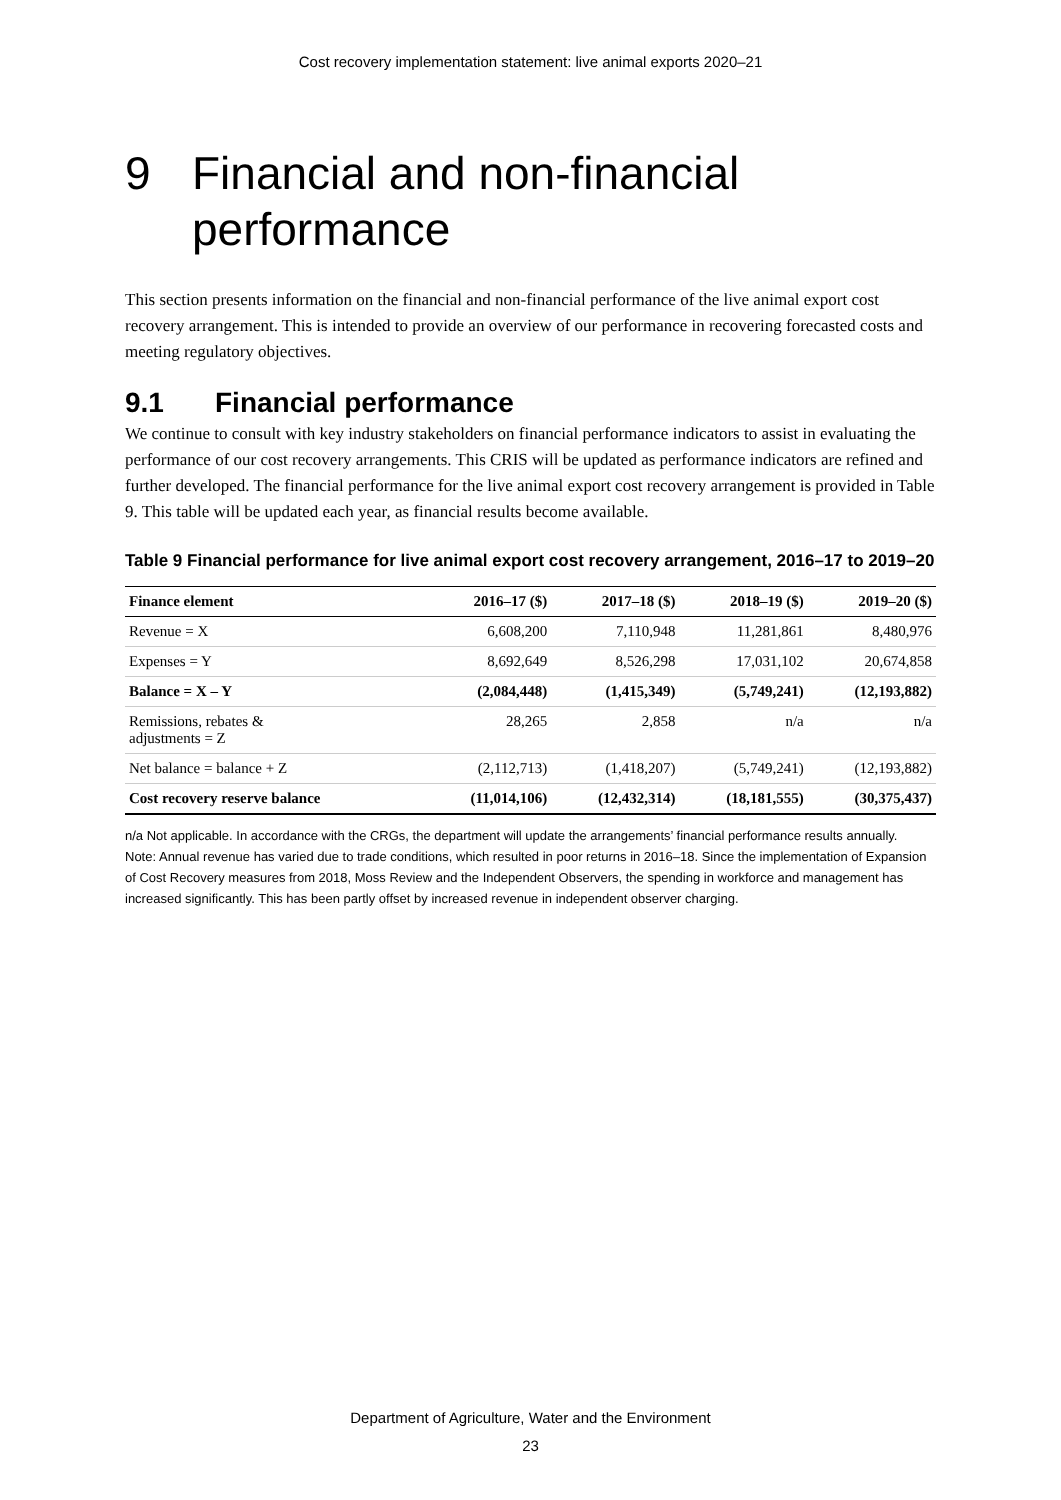Cost recovery implementation statement: live animal exports 2020–21
9 Financial and non-financial performance
This section presents information on the financial and non-financial performance of the live animal export cost recovery arrangement. This is intended to provide an overview of our performance in recovering forecasted costs and meeting regulatory objectives.
9.1 Financial performance
We continue to consult with key industry stakeholders on financial performance indicators to assist in evaluating the performance of our cost recovery arrangements. This CRIS will be updated as performance indicators are refined and further developed. The financial performance for the live animal export cost recovery arrangement is provided in Table 9. This table will be updated each year, as financial results become available.
Table 9 Financial performance for live animal export cost recovery arrangement, 2016–17 to 2019–20
| Finance element | 2016–17 ($) | 2017–18 ($) | 2018–19 ($) | 2019–20 ($) |
| --- | --- | --- | --- | --- |
| Revenue = X | 6,608,200 | 7,110,948 | 11,281,861 | 8,480,976 |
| Expenses = Y | 8,692,649 | 8,526,298 | 17,031,102 | 20,674,858 |
| Balance = X – Y | (2,084,448) | (1,415,349) | (5,749,241) | (12,193,882) |
| Remissions, rebates & adjustments = Z | 28,265 | 2,858 | n/a | n/a |
| Net balance = balance + Z | (2,112,713) | (1,418,207) | (5,749,241) | (12,193,882) |
| Cost recovery reserve balance | (11,014,106) | (12,432,314) | (18,181,555) | (30,375,437) |
n/a Not applicable. In accordance with the CRGs, the department will update the arrangements’ financial performance results annually.
Note: Annual revenue has varied due to trade conditions, which resulted in poor returns in 2016–18. Since the implementation of Expansion of Cost Recovery measures from 2018, Moss Review and the Independent Observers, the spending in workforce and management has increased significantly. This has been partly offset by increased revenue in independent observer charging.
Department of Agriculture, Water and the Environment
23